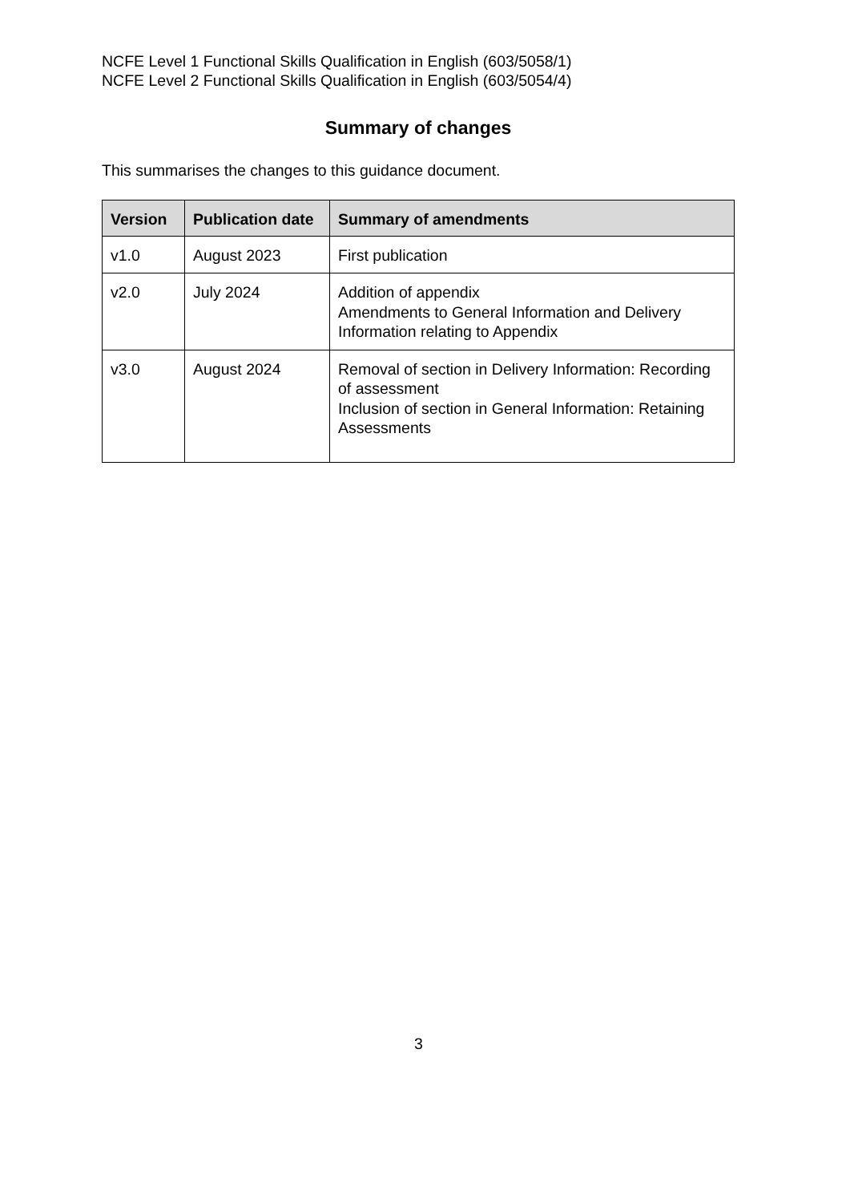NCFE Level 1 Functional Skills Qualification in English (603/5058/1)
NCFE Level 2 Functional Skills Qualification in English (603/5054/4)
Summary of changes
This summarises the changes to this guidance document.
| Version | Publication date | Summary of amendments |
| --- | --- | --- |
| v1.0 | August 2023 | First publication |
| v2.0 | July 2024 | Addition of appendix Amendments to General Information and Delivery Information relating to Appendix |
| v3.0 | August 2024 | Removal of section in Delivery Information: Recording of assessment Inclusion of section in General Information: Retaining Assessments |
3